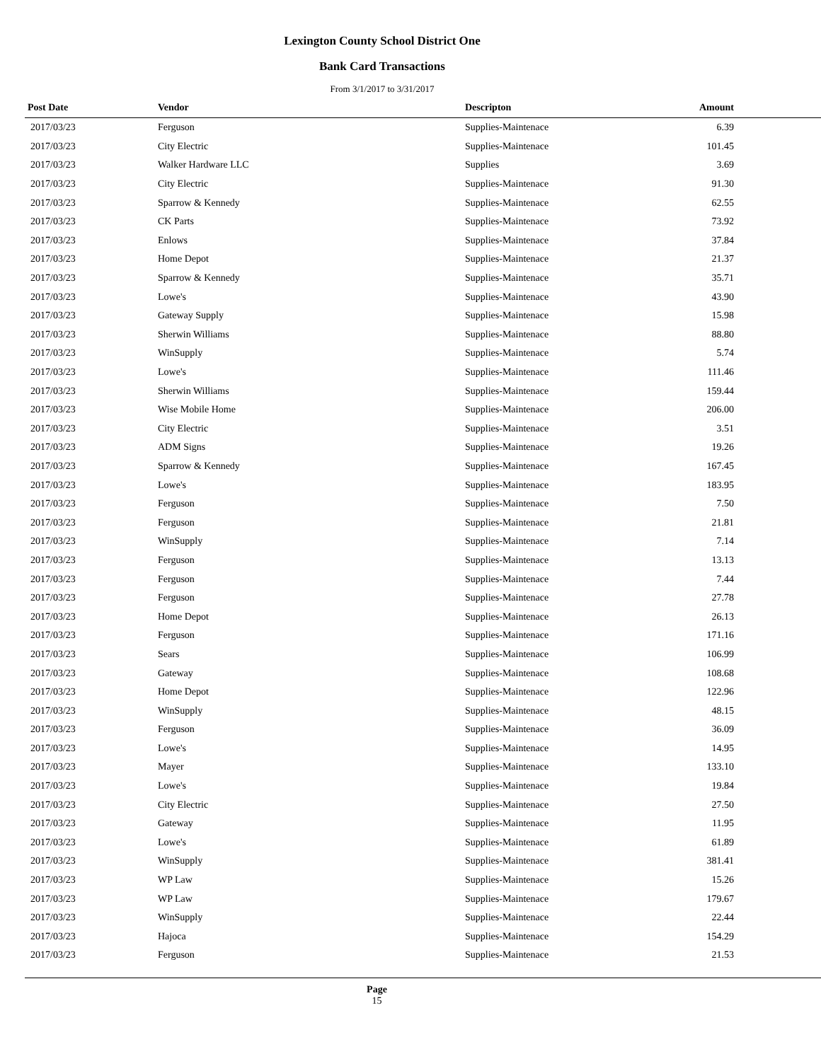Lexington County School District One
Bank Card Transactions
From 3/1/2017 to 3/31/2017
| Post Date | Vendor | Descripton | Amount | |
| --- | --- | --- | --- | --- |
| 2017/03/23 | Ferguson | Supplies-Maintenace | 6.39 | |
| 2017/03/23 | City Electric | Supplies-Maintenace | 101.45 | |
| 2017/03/23 | Walker Hardware LLC | Supplies | 3.69 | |
| 2017/03/23 | City Electric | Supplies-Maintenace | 91.30 | |
| 2017/03/23 | Sparrow & Kennedy | Supplies-Maintenace | 62.55 | |
| 2017/03/23 | CK Parts | Supplies-Maintenace | 73.92 | |
| 2017/03/23 | Enlows | Supplies-Maintenace | 37.84 | |
| 2017/03/23 | Home Depot | Supplies-Maintenace | 21.37 | |
| 2017/03/23 | Sparrow & Kennedy | Supplies-Maintenace | 35.71 | |
| 2017/03/23 | Lowe's | Supplies-Maintenace | 43.90 | |
| 2017/03/23 | Gateway Supply | Supplies-Maintenace | 15.98 | |
| 2017/03/23 | Sherwin Williams | Supplies-Maintenace | 88.80 | |
| 2017/03/23 | WinSupply | Supplies-Maintenace | 5.74 | |
| 2017/03/23 | Lowe's | Supplies-Maintenace | 111.46 | |
| 2017/03/23 | Sherwin Williams | Supplies-Maintenace | 159.44 | |
| 2017/03/23 | Wise Mobile Home | Supplies-Maintenace | 206.00 | |
| 2017/03/23 | City Electric | Supplies-Maintenace | 3.51 | |
| 2017/03/23 | ADM Signs | Supplies-Maintenace | 19.26 | |
| 2017/03/23 | Sparrow & Kennedy | Supplies-Maintenace | 167.45 | |
| 2017/03/23 | Lowe's | Supplies-Maintenace | 183.95 | |
| 2017/03/23 | Ferguson | Supplies-Maintenace | 7.50 | |
| 2017/03/23 | Ferguson | Supplies-Maintenace | 21.81 | |
| 2017/03/23 | WinSupply | Supplies-Maintenace | 7.14 | |
| 2017/03/23 | Ferguson | Supplies-Maintenace | 13.13 | |
| 2017/03/23 | Ferguson | Supplies-Maintenace | 7.44 | |
| 2017/03/23 | Ferguson | Supplies-Maintenace | 27.78 | |
| 2017/03/23 | Home Depot | Supplies-Maintenace | 26.13 | |
| 2017/03/23 | Ferguson | Supplies-Maintenace | 171.16 | |
| 2017/03/23 | Sears | Supplies-Maintenace | 106.99 | |
| 2017/03/23 | Gateway | Supplies-Maintenace | 108.68 | |
| 2017/03/23 | Home Depot | Supplies-Maintenace | 122.96 | |
| 2017/03/23 | WinSupply | Supplies-Maintenace | 48.15 | |
| 2017/03/23 | Ferguson | Supplies-Maintenace | 36.09 | |
| 2017/03/23 | Lowe's | Supplies-Maintenace | 14.95 | |
| 2017/03/23 | Mayer | Supplies-Maintenace | 133.10 | |
| 2017/03/23 | Lowe's | Supplies-Maintenace | 19.84 | |
| 2017/03/23 | City Electric | Supplies-Maintenace | 27.50 | |
| 2017/03/23 | Gateway | Supplies-Maintenace | 11.95 | |
| 2017/03/23 | Lowe's | Supplies-Maintenace | 61.89 | |
| 2017/03/23 | WinSupply | Supplies-Maintenace | 381.41 | |
| 2017/03/23 | WP Law | Supplies-Maintenace | 15.26 | |
| 2017/03/23 | WP Law | Supplies-Maintenace | 179.67 | |
| 2017/03/23 | WinSupply | Supplies-Maintenace | 22.44 | |
| 2017/03/23 | Hajoca | Supplies-Maintenace | 154.29 | |
| 2017/03/23 | Ferguson | Supplies-Maintenace | 21.53 | |
Page
15